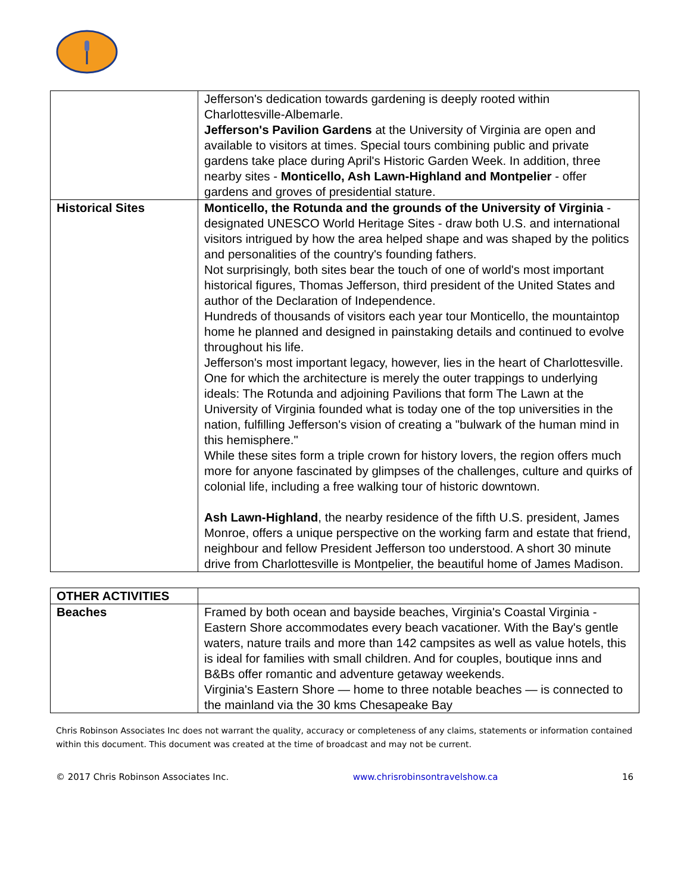| | Jefferson's dedication towards gardening is deeply rooted within Charlottesville-Albemarle. Jefferson's Pavilion Gardens at the University of Virginia are open and available to visitors at times. Special tours combining public and private gardens take place during April's Historic Garden Week. In addition, three nearby sites - Monticello, Ash Lawn-Highland and Montpelier - offer gardens and groves of presidential stature. |
| Historical Sites | Monticello, the Rotunda and the grounds of the University of Virginia - designated UNESCO World Heritage Sites - draw both U.S. and international visitors intrigued by how the area helped shape and was shaped by the politics and personalities of the country's founding fathers. Not surprisingly, both sites bear the touch of one of world's most important historical figures, Thomas Jefferson, third president of the United States and author of the Declaration of Independence. Hundreds of thousands of visitors each year tour Monticello, the mountaintop home he planned and designed in painstaking details and continued to evolve throughout his life. Jefferson's most important legacy, however, lies in the heart of Charlottesville. One for which the architecture is merely the outer trappings to underlying ideals: The Rotunda and adjoining Pavilions that form The Lawn at the University of Virginia founded what is today one of the top universities in the nation, fulfilling Jefferson's vision of creating a "bulwark of the human mind in this hemisphere." While these sites form a triple crown for history lovers, the region offers much more for anyone fascinated by glimpses of the challenges, culture and quirks of colonial life, including a free walking tour of historic downtown. Ash Lawn-Highland , the nearby residence of the fifth U.S. president, James Monroe, offers a unique perspective on the working farm and estate that friend, neighbour and fellow President Jefferson too understood. A short 30 minute drive from Charlottesville is Montpelier, the beautiful home of James Madison. |
| OTHER ACTIVITIES | |
| Beaches | Framed by both ocean and bayside beaches, Virginia's Coastal Virginia - Eastern Shore accommodates every beach vacationer. With the Bay's gentle waters, nature trails and more than 142 campsites as well as value hotels, this is ideal for families with small children. And for couples, boutique inns and B&Bs offer romantic and adventure getaway weekends. Virginia's Eastern Shore — home to three notable beaches — is connected to the mainland via the 30 kms Chesapeake Bay |
Chris Robinson Associates Inc does not warrant the quality, accuracy or completeness of any claims, statements or information contained within this document. This document was created at the time of broadcast and may not be current.
© 2017 Chris Robinson Associates Inc. www.chrisrobinsontravelshow.ca 16